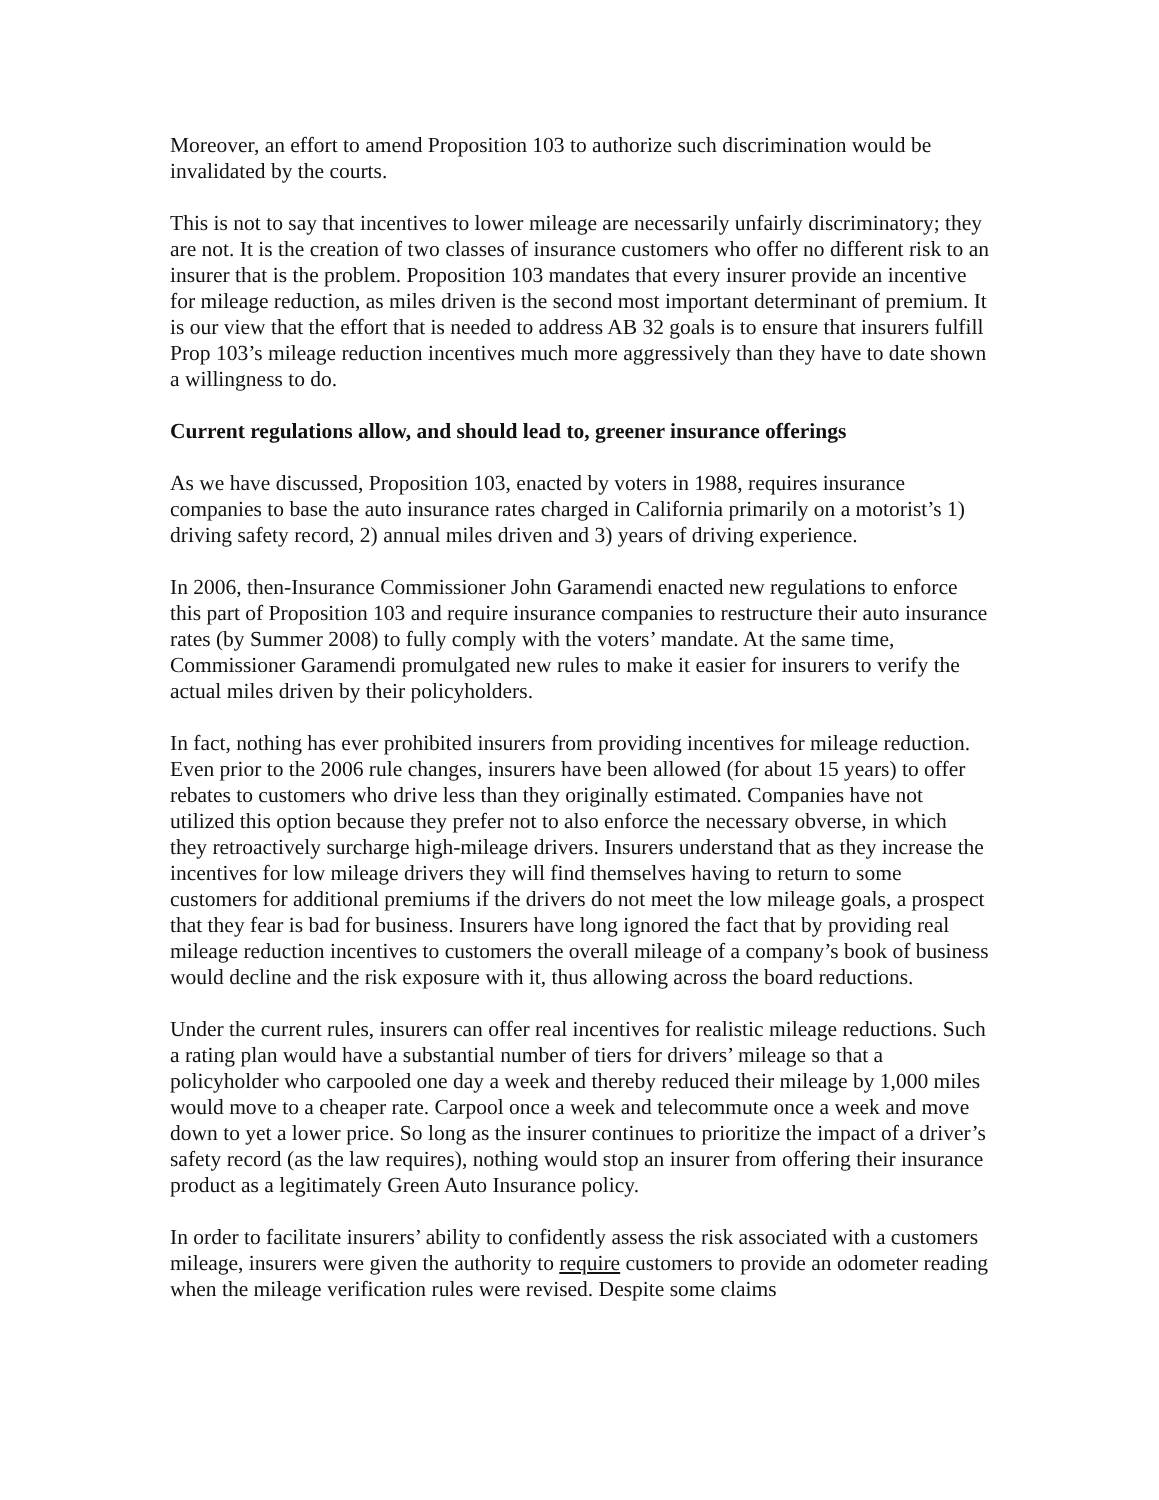Moreover, an effort to amend Proposition 103 to authorize such discrimination would be invalidated by the courts.
This is not to say that incentives to lower mileage are necessarily unfairly discriminatory; they are not. It is the creation of two classes of insurance customers who offer no different risk to an insurer that is the problem. Proposition 103 mandates that every insurer provide an incentive for mileage reduction, as miles driven is the second most important determinant of premium. It is our view that the effort that is needed to address AB 32 goals is to ensure that insurers fulfill Prop 103’s mileage reduction incentives much more aggressively than they have to date shown a willingness to do.
Current regulations allow, and should lead to, greener insurance offerings
As we have discussed, Proposition 103, enacted by voters in 1988, requires insurance companies to base the auto insurance rates charged in California primarily on a motorist’s 1) driving safety record, 2) annual miles driven and 3) years of driving experience.
In 2006, then-Insurance Commissioner John Garamendi enacted new regulations to enforce this part of Proposition 103 and require insurance companies to restructure their auto insurance rates (by Summer 2008) to fully comply with the voters’ mandate. At the same time, Commissioner Garamendi promulgated new rules to make it easier for insurers to verify the actual miles driven by their policyholders.
In fact, nothing has ever prohibited insurers from providing incentives for mileage reduction. Even prior to the 2006 rule changes, insurers have been allowed (for about 15 years) to offer rebates to customers who drive less than they originally estimated. Companies have not utilized this option because they prefer not to also enforce the necessary obverse, in which they retroactively surcharge high-mileage drivers. Insurers understand that as they increase the incentives for low mileage drivers they will find themselves having to return to some customers for additional premiums if the drivers do not meet the low mileage goals, a prospect that they fear is bad for business. Insurers have long ignored the fact that by providing real mileage reduction incentives to customers the overall mileage of a company’s book of business would decline and the risk exposure with it, thus allowing across the board reductions.
Under the current rules, insurers can offer real incentives for realistic mileage reductions. Such a rating plan would have a substantial number of tiers for drivers’ mileage so that a policyholder who carpooled one day a week and thereby reduced their mileage by 1,000 miles would move to a cheaper rate. Carpool once a week and telecommute once a week and move down to yet a lower price. So long as the insurer continues to prioritize the impact of a driver’s safety record (as the law requires), nothing would stop an insurer from offering their insurance product as a legitimately Green Auto Insurance policy.
In order to facilitate insurers’ ability to confidently assess the risk associated with a customers mileage, insurers were given the authority to require customers to provide an odometer reading when the mileage verification rules were revised. Despite some claims